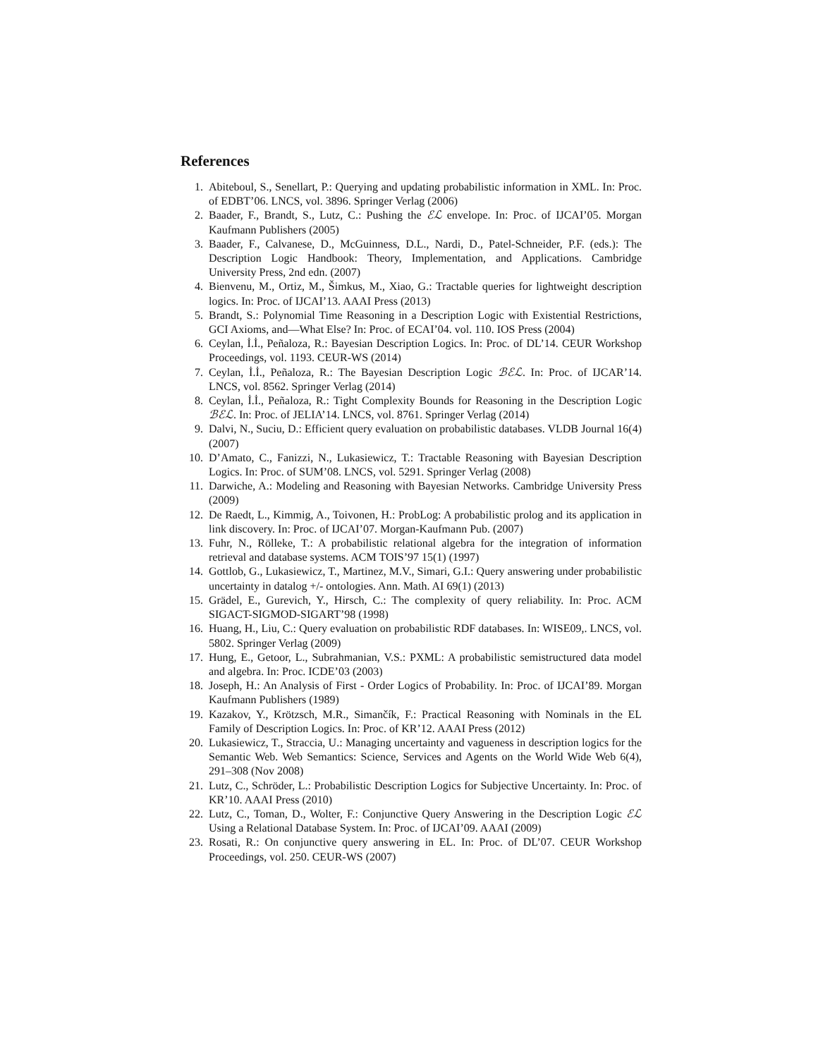References
1. Abiteboul, S., Senellart, P.: Querying and updating probabilistic information in XML. In: Proc. of EDBT’06. LNCS, vol. 3896. Springer Verlag (2006)
2. Baader, F., Brandt, S., Lutz, C.: Pushing the ℰℒ envelope. In: Proc. of IJCAI’05. Morgan Kaufmann Publishers (2005)
3. Baader, F., Calvanese, D., McGuinness, D.L., Nardi, D., Patel-Schneider, P.F. (eds.): The Description Logic Handbook: Theory, Implementation, and Applications. Cambridge University Press, 2nd edn. (2007)
4. Bienvenu, M., Ortiz, M., Šimkus, M., Xiao, G.: Tractable queries for lightweight description logics. In: Proc. of IJCAI’13. AAAI Press (2013)
5. Brandt, S.: Polynomial Time Reasoning in a Description Logic with Existential Restrictions, GCI Axioms, and—What Else? In: Proc. of ECAI’04. vol. 110. IOS Press (2004)
6. Ceylan, İ.İ., Peñaloza, R.: Bayesian Description Logics. In: Proc. of DL’14. CEUR Workshop Proceedings, vol. 1193. CEUR-WS (2014)
7. Ceylan, İ.İ., Peñaloza, R.: The Bayesian Description Logic ℬℰℒ. In: Proc. of IJCAR’14. LNCS, vol. 8562. Springer Verlag (2014)
8. Ceylan, İ.İ., Peñaloza, R.: Tight Complexity Bounds for Reasoning in the Description Logic ℬℰℒ. In: Proc. of JELIA’14. LNCS, vol. 8761. Springer Verlag (2014)
9. Dalvi, N., Suciu, D.: Efficient query evaluation on probabilistic databases. VLDB Journal 16(4) (2007)
10. D’Amato, C., Fanizzi, N., Lukasiewicz, T.: Tractable Reasoning with Bayesian Description Logics. In: Proc. of SUM’08. LNCS, vol. 5291. Springer Verlag (2008)
11. Darwiche, A.: Modeling and Reasoning with Bayesian Networks. Cambridge University Press (2009)
12. De Raedt, L., Kimmig, A., Toivonen, H.: ProbLog: A probabilistic prolog and its application in link discovery. In: Proc. of IJCAI’07. Morgan-Kaufmann Pub. (2007)
13. Fuhr, N., Rölleke, T.: A probabilistic relational algebra for the integration of information retrieval and database systems. ACM TOIS’97 15(1) (1997)
14. Gottlob, G., Lukasiewicz, T., Martinez, M.V., Simari, G.I.: Query answering under probabilistic uncertainty in datalog +/- ontologies. Ann. Math. AI 69(1) (2013)
15. Grädel, E., Gurevich, Y., Hirsch, C.: The complexity of query reliability. In: Proc. ACM SIGACT-SIGMOD-SIGART’98 (1998)
16. Huang, H., Liu, C.: Query evaluation on probabilistic RDF databases. In: WISE09,. LNCS, vol. 5802. Springer Verlag (2009)
17. Hung, E., Getoor, L., Subrahmanian, V.S.: PXML: A probabilistic semistructured data model and algebra. In: Proc. ICDE’03 (2003)
18. Joseph, H.: An Analysis of First - Order Logics of Probability. In: Proc. of IJCAI’89. Morgan Kaufmann Publishers (1989)
19. Kazakov, Y., Krötzsch, M.R., Simančík, F.: Practical Reasoning with Nominals in the EL Family of Description Logics. In: Proc. of KR’12. AAAI Press (2012)
20. Lukasiewicz, T., Straccia, U.: Managing uncertainty and vagueness in description logics for the Semantic Web. Web Semantics: Science, Services and Agents on the World Wide Web 6(4), 291–308 (Nov 2008)
21. Lutz, C., Schröder, L.: Probabilistic Description Logics for Subjective Uncertainty. In: Proc. of KR’10. AAAI Press (2010)
22. Lutz, C., Toman, D., Wolter, F.: Conjunctive Query Answering in the Description Logic ℰℒ Using a Relational Database System. In: Proc. of IJCAI’09. AAAI (2009)
23. Rosati, R.: On conjunctive query answering in EL. In: Proc. of DL’07. CEUR Workshop Proceedings, vol. 250. CEUR-WS (2007)